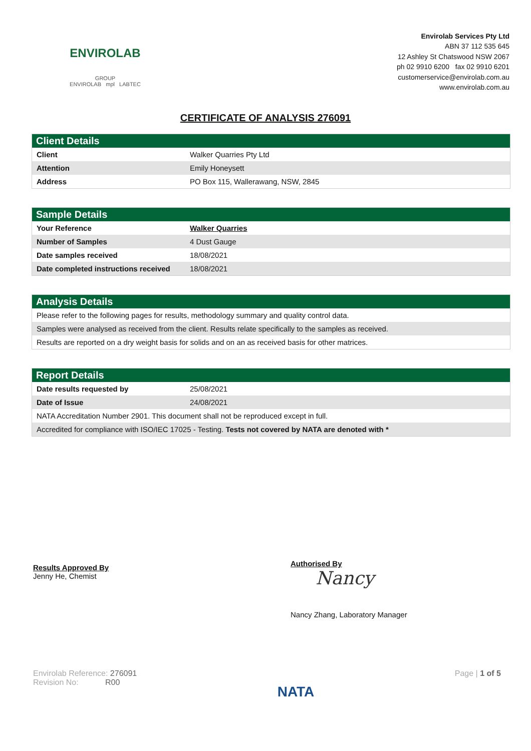ENVIROLAB
GROUP
ENVIROLAB mpl LABTEC
Envirolab Services Pty Ltd
ABN 37 112 535 645
12 Ashley St Chatswood NSW 2067
ph 02 9910 6200 fax 02 9910 6201
customerservice@envirolab.com.au
www.envirolab.com.au
CERTIFICATE OF ANALYSIS 276091
| Client Details | |
| --- | --- |
| Client | Walker Quarries Pty Ltd |
| Attention | Emily Honeysett |
| Address | PO Box 115, Wallerawang, NSW, 2845 |
| Sample Details | |
| --- | --- |
| Your Reference | Walker Quarries |
| Number of Samples | 4 Dust Gauge |
| Date samples received | 18/08/2021 |
| Date completed instructions received | 18/08/2021 |
| Analysis Details |
| --- |
| Please refer to the following pages for results, methodology summary and quality control data. |
| Samples were analysed as received from the client. Results relate specifically to the samples as received. |
| Results are reported on a dry weight basis for solids and on an as received basis for other matrices. |
| Report Details | |
| --- | --- |
| Date results requested by | 25/08/2021 |
| Date of Issue | 24/08/2021 |
| NATA Accreditation Number 2901. This document shall not be reproduced except in full. | |
| Accredited for compliance with ISO/IEC 17025 - Testing. Tests not covered by NATA are denoted with * | |
Results Approved By
Jenny He, Chemist
Authorised By
Nancy
Nancy Zhang, Laboratory Manager
Envirolab Reference: 276091
Revision No: R00
NATA
Page | 1 of 5